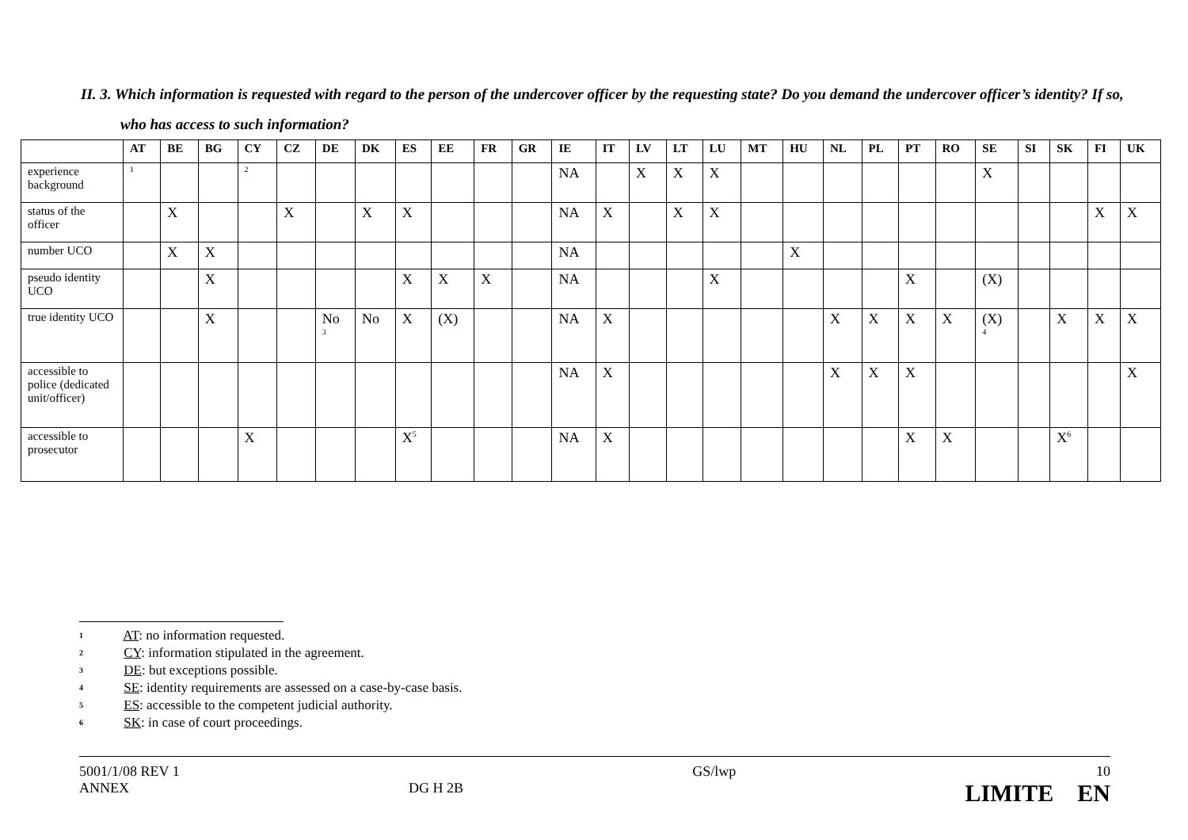II. 3. Which information is requested with regard to the person of the undercover officer by the requesting state? Do you demand the undercover officer’s identity? If so, who has access to such information?
| | AT | BE | BG | CY | CZ | DE | DK | ES | EE | FR | GR | IE | IT | LV | LT | LU | MT | HU | NL | PL | PT | RO | SE | SI | SK | FI | UK |
| --- | --- | --- | --- | --- | --- | --- | --- | --- | --- | --- | --- | --- | --- | --- | --- | --- | --- | --- | --- | --- | --- | --- | --- | --- | --- | --- | --- |
| experience background | <sup>1</sup> | | | <sup>2</sup> | | | | | | | | NA | | X | X | X | | | | | | | X | | | | |
| status of the officer | | X | | | X | | X | X | | | | NA | X | | X | X | | | | | | | | | | X | X |
| number UCO | | X | X | | | | | | | | | NA | | | | | | X | | | | | | | | | |
| pseudo identity UCO | | | X | | | | | X | X | X | | NA | | | | X | | | | | X | | (X) | | | | |
| true identity UCO | | | X | | | No <sup>3</sup> | No | X | (X) | | | NA | X | | | | | | X | X | X | X | (X) <sup>4</sup> | | X | X | X |
| accessible to police (dedicated unit/officer) | | | | | | | | | | | | NA | X | | | | | | X | X | X | | | | | | X |
| accessible to prosecutor | | | | X | | | | X<sup>5</sup> | | | | NA | X | | | | | | | | X | X | | | X<sup>6</sup> | | |
1 AT: no information requested.
2 CY: information stipulated in the agreement.
3 DE: but exceptions possible.
4 SE: identity requirements are assessed on a case-by-case basis.
5 ES: accessible to the competent judicial authority.
6 SK: in case of court proceedings.
5001/1/08 REV 1
ANNEX
DG H 2B GS/lwp 10
LIMITE EN